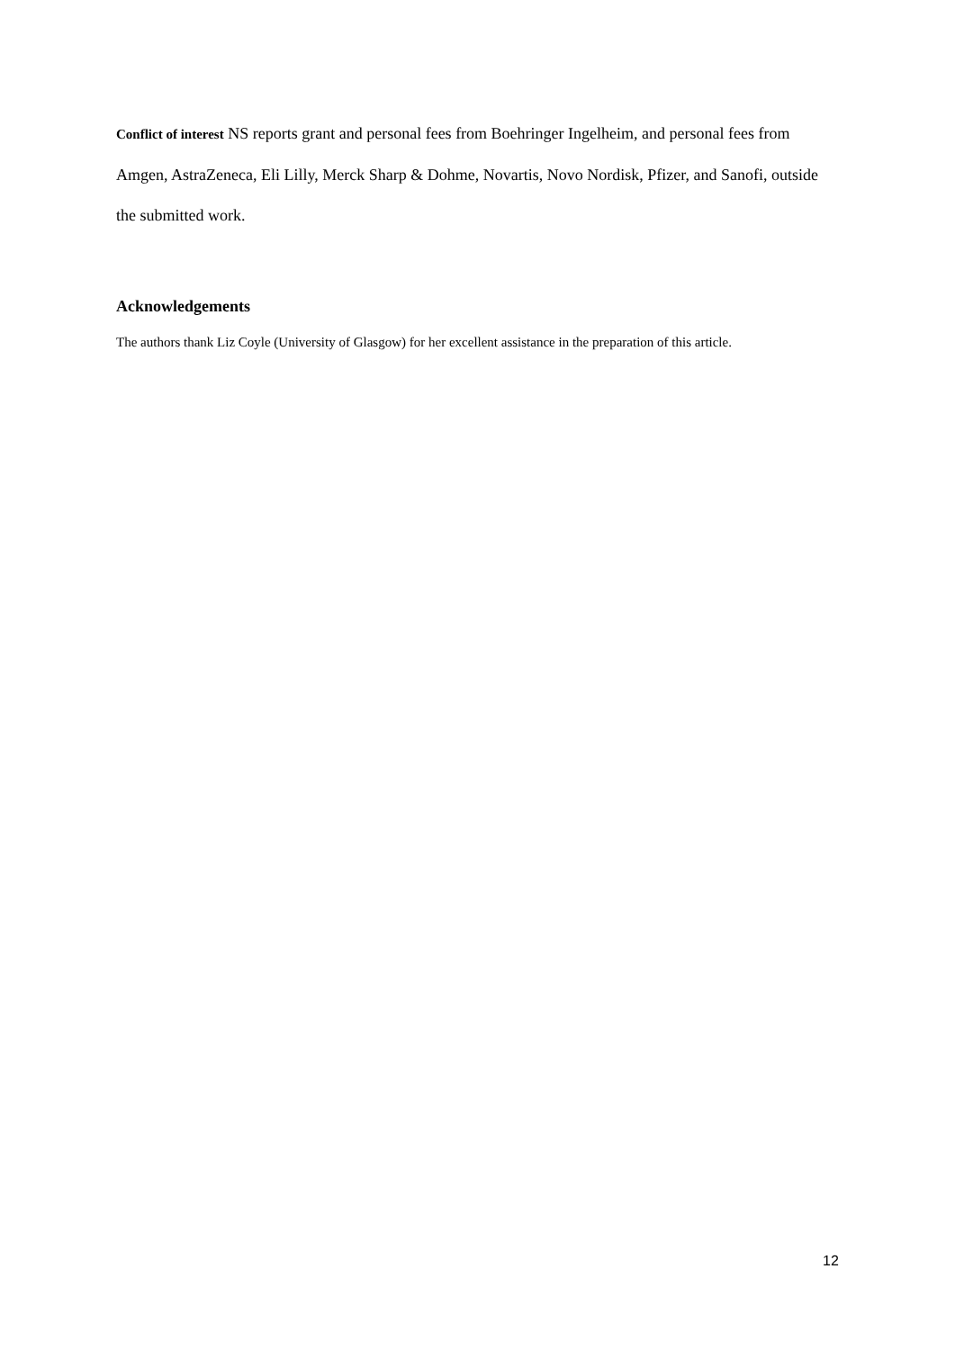Conflict of interest NS reports grant and personal fees from Boehringer Ingelheim, and personal fees from Amgen, AstraZeneca, Eli Lilly, Merck Sharp & Dohme, Novartis, Novo Nordisk, Pfizer, and Sanofi, outside the submitted work.
Acknowledgements
The authors thank Liz Coyle (University of Glasgow) for her excellent assistance in the preparation of this article.
12